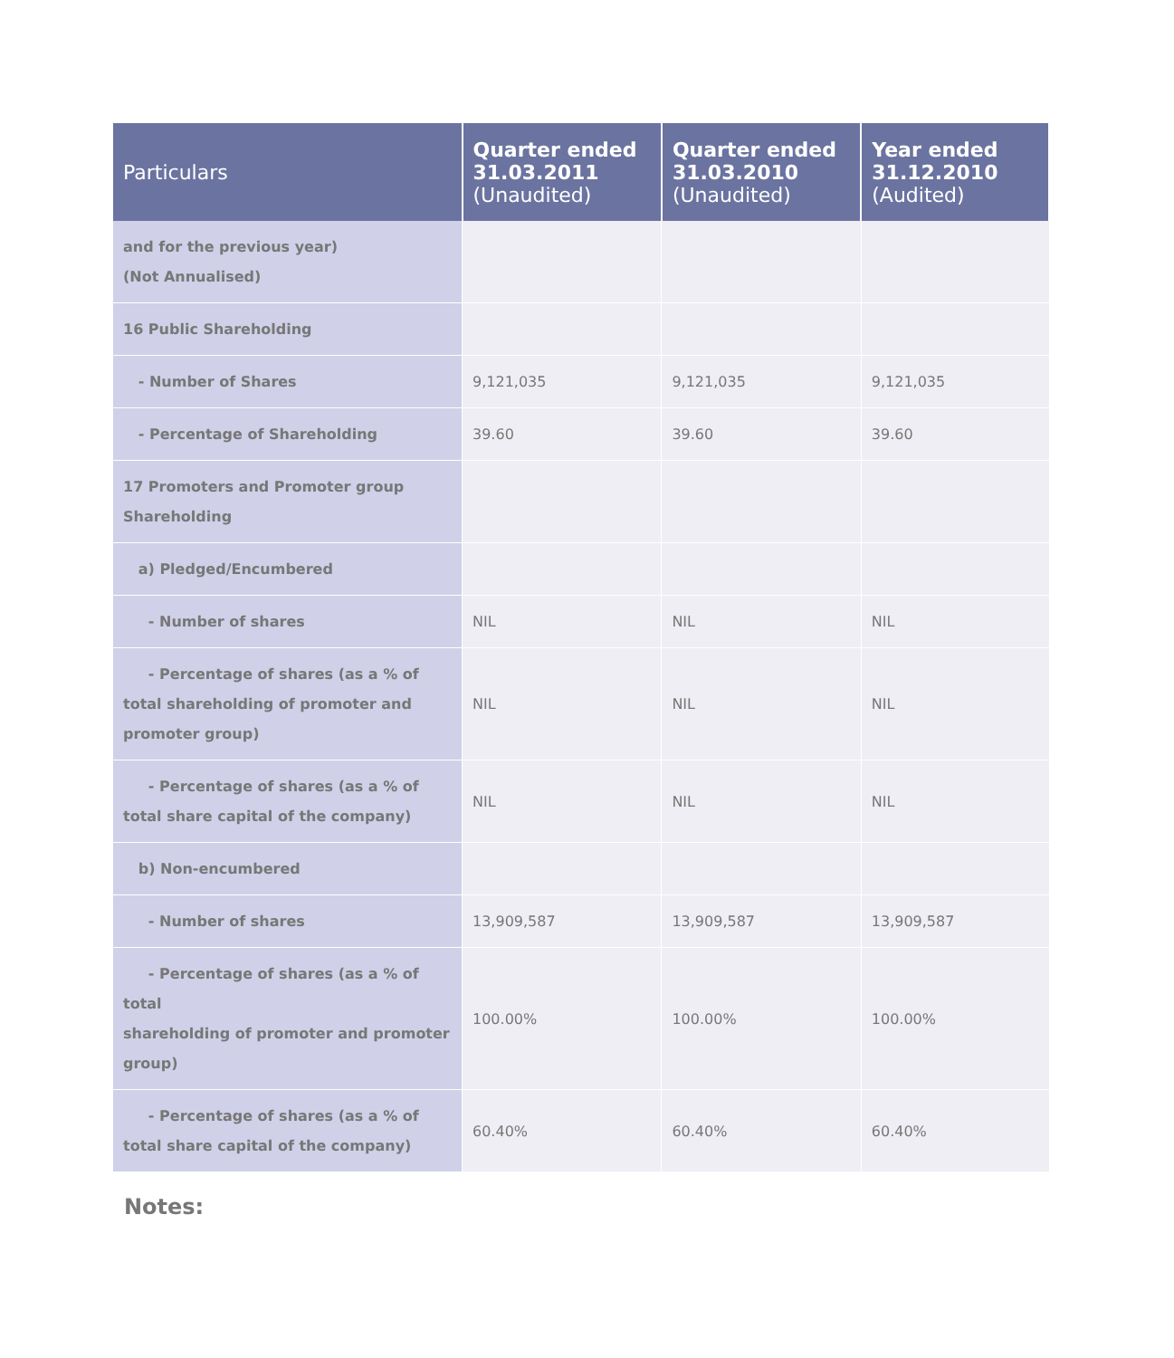| Particulars | Quarter ended 31.03.2011 (Unaudited) | Quarter ended 31.03.2010 (Unaudited) | Year ended 31.12.2010 (Audited) |
| --- | --- | --- | --- |
| and for the previous year) (Not Annualised) | | | |
| 16 Public Shareholding | | | |
| - Number of Shares | 9,121,035 | 9,121,035 | 9,121,035 |
| - Percentage of Shareholding | 39.60 | 39.60 | 39.60 |
| 17 Promoters and Promoter group Shareholding | | | |
| a) Pledged/Encumbered | | | |
| - Number of shares | NIL | NIL | NIL |
| - Percentage of shares (as a % of total shareholding of promoter and promoter group) | NIL | NIL | NIL |
| - Percentage of shares (as a % of total share capital of the company) | NIL | NIL | NIL |
| b) Non-encumbered | | | |
| - Number of shares | 13,909,587 | 13,909,587 | 13,909,587 |
| - Percentage of shares (as a % of total shareholding of promoter and promoter group) | 100.00% | 100.00% | 100.00% |
| - Percentage of shares (as a % of total share capital of the company) | 60.40% | 60.40% | 60.40% |
Notes: